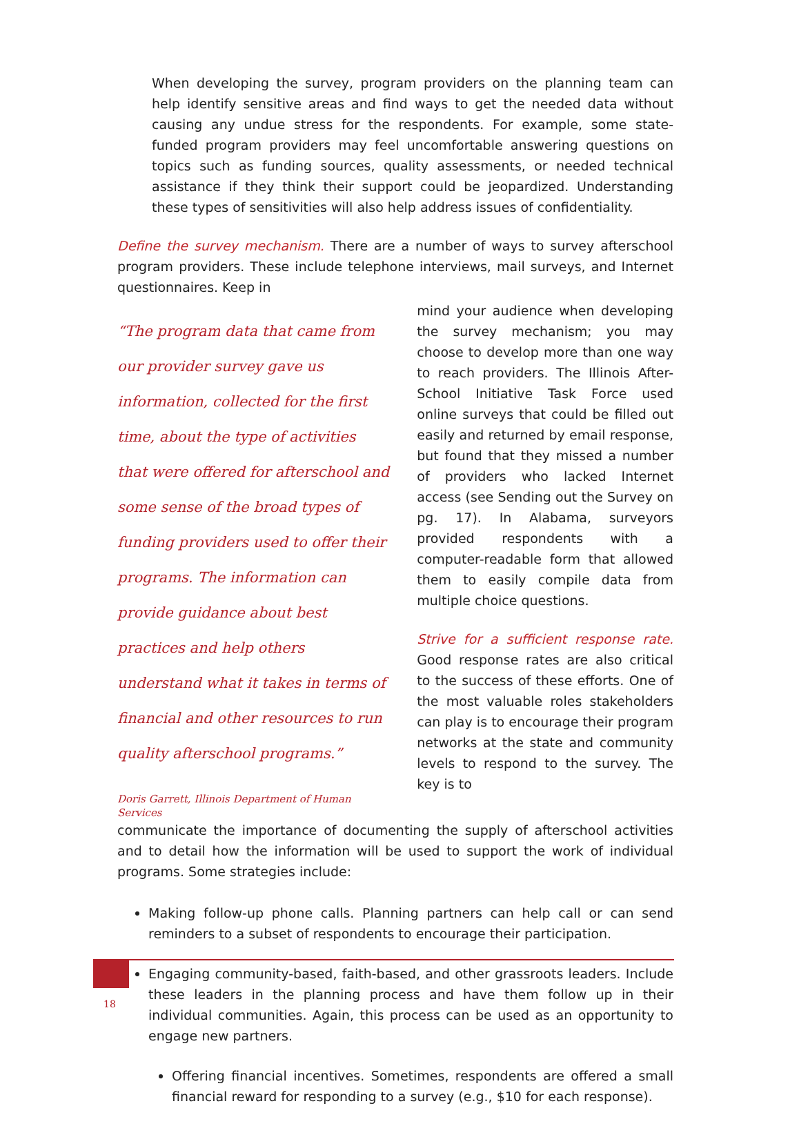When developing the survey, program providers on the planning team can help identify sensitive areas and find ways to get the needed data without causing any undue stress for the respondents. For example, some state-funded program providers may feel uncomfortable answering questions on topics such as funding sources, quality assessments, or needed technical assistance if they think their support could be jeopardized. Understanding these types of sensitivities will also help address issues of confidentiality.
Define the survey mechanism. There are a number of ways to survey afterschool program providers. These include telephone interviews, mail surveys, and Internet questionnaires. Keep in
“The program data that came from our provider survey gave us information, collected for the first time, about the type of activities that were offered for afterschool and some sense of the broad types of funding providers used to offer their programs. The information can provide guidance about best practices and help others understand what it takes in terms of financial and other resources to run quality afterschool programs.”
Doris Garrett, Illinois Department of Human Services
mind your audience when developing the survey mechanism; you may choose to develop more than one way to reach providers. The Illinois After-School Initiative Task Force used online surveys that could be filled out easily and returned by email response, but found that they missed a number of providers who lacked Internet access (see Sending out the Survey on pg. 17). In Alabama, surveyors provided respondents with a computer-readable form that allowed them to easily compile data from multiple choice questions.
Strive for a sufficient response rate. Good response rates are also critical to the success of these efforts. One of the most valuable roles stakeholders can play is to encourage their program networks at the state and community levels to respond to the survey. The key is to
communicate the importance of documenting the supply of afterschool activities and to detail how the information will be used to support the work of individual programs. Some strategies include:
Making follow-up phone calls. Planning partners can help call or can send reminders to a subset of respondents to encourage their participation.
Engaging community-based, faith-based, and other grassroots leaders. Include these leaders in the planning process and have them follow up in their individual communities. Again, this process can be used as an opportunity to engage new partners.
Offering financial incentives. Sometimes, respondents are offered a small financial reward for responding to a survey (e.g., $10 for each response).
18